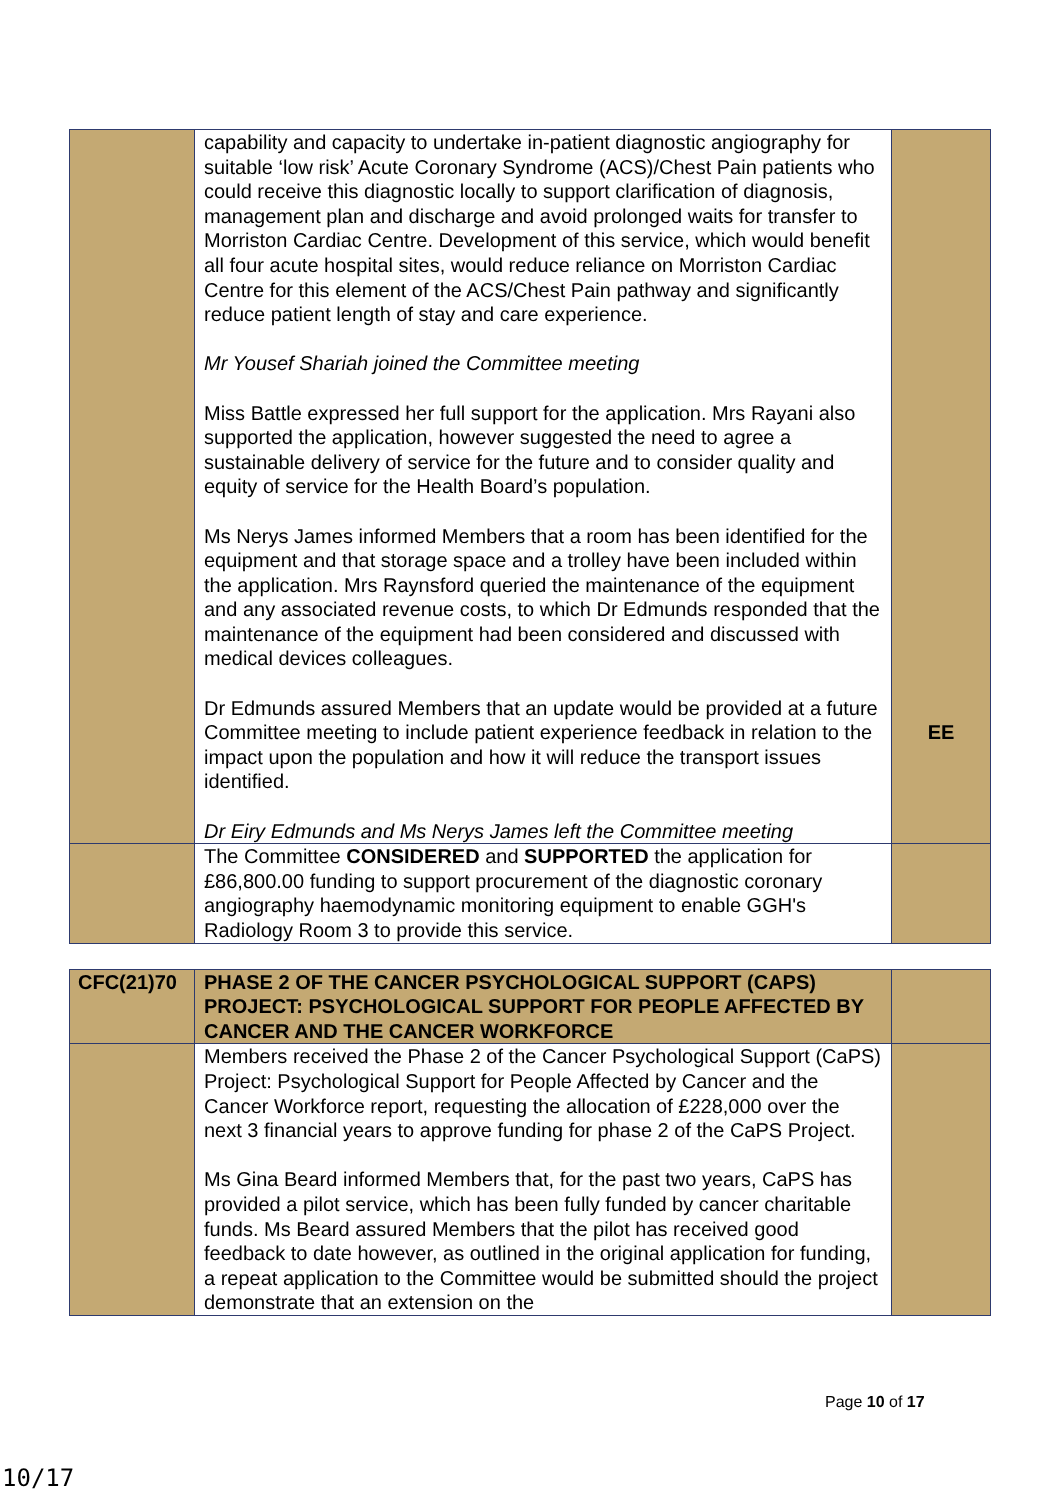| | capability and capacity to undertake in-patient diagnostic angiography for suitable ‘low risk’ Acute Coronary Syndrome (ACS)/Chest Pain patients who could receive this diagnostic locally to support clarification of diagnosis, management plan and discharge and avoid prolonged waits for transfer to Morriston Cardiac Centre. Development of this service, which would benefit all four acute hospital sites, would reduce reliance on Morriston Cardiac Centre for this element of the ACS/Chest Pain pathway and significantly reduce patient length of stay and care experience. Mr Yousef Shariah joined the Committee meeting Miss Battle expressed her full support for the application. Mrs Rayani also supported the application, however suggested the need to agree a sustainable delivery of service for the future and to consider quality and equity of service for the Health Board’s population. Ms Nerys James informed Members that a room has been identified for the equipment and that storage space and a trolley have been included within the application. Mrs Raynsford queried the maintenance of the equipment and any associated revenue costs, to which Dr Edmunds responded that the maintenance of the equipment had been considered and discussed with medical devices colleagues. Dr Edmunds assured Members that an update would be provided at a future Committee meeting to include patient experience feedback in relation to the impact upon the population and how it will reduce the transport issues identified. Dr Eiry Edmunds and Ms Nerys James left the Committee meeting | EE |
| | The Committee CONSIDERED and SUPPORTED the application for £86,800.00 funding to support procurement of the diagnostic coronary angiography haemodynamic monitoring equipment to enable GGH's Radiology Room 3 to provide this service. | |
| CFC(21)70 | PHASE 2 OF THE CANCER PSYCHOLOGICAL SUPPORT (CAPS) PROJECT: PSYCHOLOGICAL SUPPORT FOR PEOPLE AFFECTED BY CANCER AND THE CANCER WORKFORCE | |
| | Members received the Phase 2 of the Cancer Psychological Support (CaPS) Project: Psychological Support for People Affected by Cancer and the Cancer Workforce report, requesting the allocation of £228,000 over the next 3 financial years to approve funding for phase 2 of the CaPS Project. Ms Gina Beard informed Members that, for the past two years, CaPS has provided a pilot service, which has been fully funded by cancer charitable funds. Ms Beard assured Members that the pilot has received good feedback to date however, as outlined in the original application for funding, a repeat application to the Committee would be submitted should the project demonstrate that an extension on the | |
Page 10 of 17
10/17